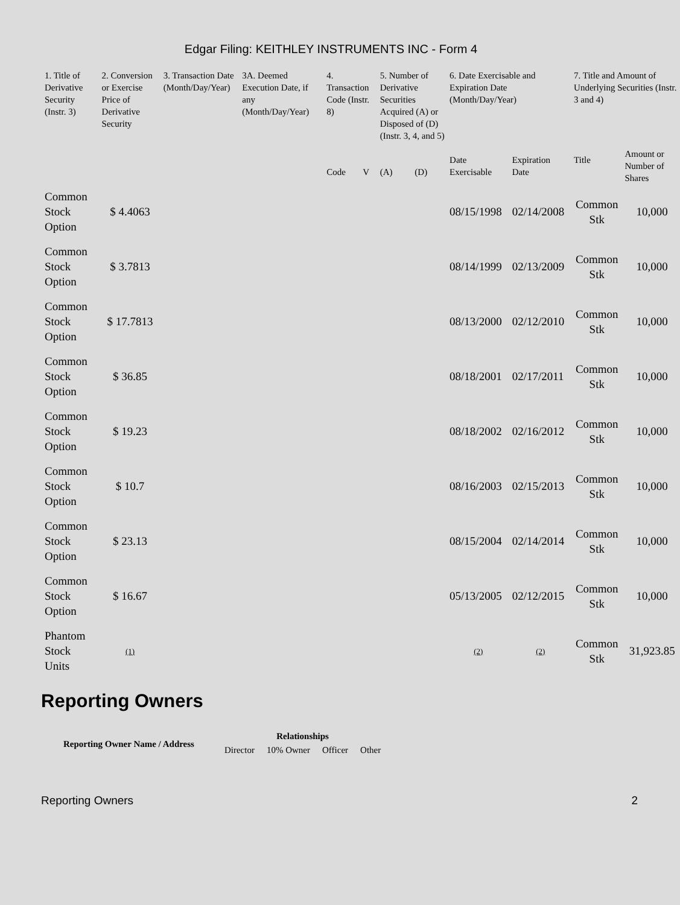Edgar Filing: KEITHLEY INSTRUMENTS INC - Form 4
| 1. Title of Derivative Security (Instr. 3) | 2. Conversion or Exercise Price of Derivative Security | 3. Transaction Date (Month/Day/Year) | 3A. Deemed Execution Date, if any (Month/Day/Year) | 4. Transaction Code (Instr. 8) | | 5. Number of Derivative Securities Acquired (A) or Disposed of (D) (Instr. 3, 4, and 5) | | 6. Date Exercisable and Expiration Date (Month/Day/Year) | | 7. Title and Amount of Underlying Securities (Instr. 3 and 4) | |
| --- | --- | --- | --- | --- | --- | --- | --- | --- | --- | --- | --- |
| | | | | Code | V | (A) | (D) | Date Exercisable | Expiration Date | Title | Amount or Number of Shares |
| Common Stock Option | $ 4.4063 | | | | | | | 08/15/1998 | 02/14/2008 | Common Stk | 10,000 |
| Common Stock Option | $ 3.7813 | | | | | | | 08/14/1999 | 02/13/2009 | Common Stk | 10,000 |
| Common Stock Option | $ 17.7813 | | | | | | | 08/13/2000 | 02/12/2010 | Common Stk | 10,000 |
| Common Stock Option | $ 36.85 | | | | | | | 08/18/2001 | 02/17/2011 | Common Stk | 10,000 |
| Common Stock Option | $ 19.23 | | | | | | | 08/18/2002 | 02/16/2012 | Common Stk | 10,000 |
| Common Stock Option | $ 10.7 | | | | | | | 08/16/2003 | 02/15/2013 | Common Stk | 10,000 |
| Common Stock Option | $ 23.13 | | | | | | | 08/15/2004 | 02/14/2014 | Common Stk | 10,000 |
| Common Stock Option | $ 16.67 | | | | | | | 05/13/2005 | 02/12/2015 | Common Stk | 10,000 |
| Phantom Stock Units | (1) | | | | | | | (2) | (2) | Common Stk | 31,923.85 |
Reporting Owners
| Reporting Owner Name / Address | Relationships | | | |
| --- | --- | --- | --- | --- |
| | Director | 10% Owner | Officer | Other |
Reporting Owners 2